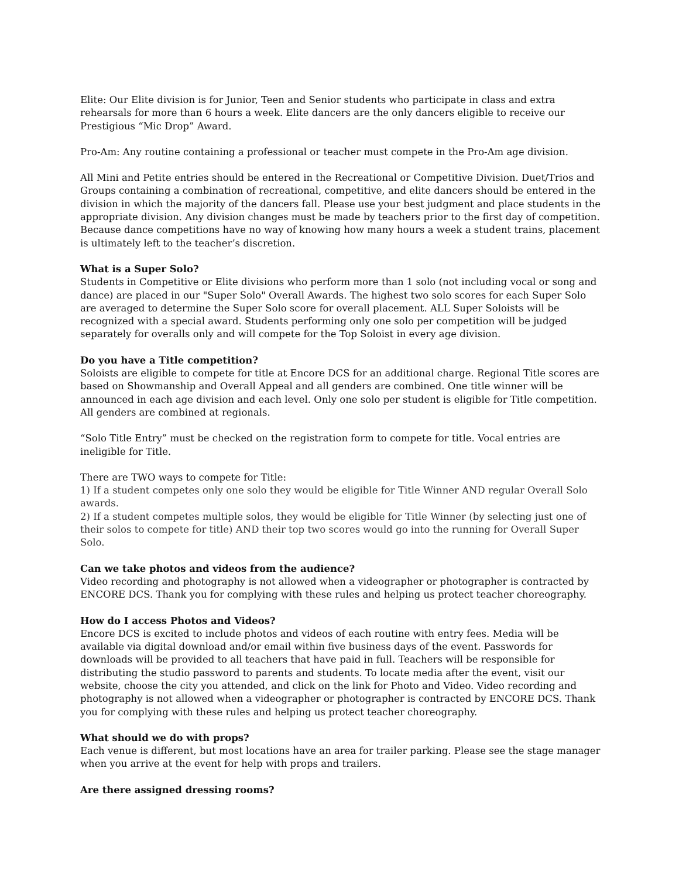Elite: Our Elite division is for Junior, Teen and Senior students who participate in class and extra rehearsals for more than 6 hours a week. Elite dancers are the only dancers eligible to receive our Prestigious “Mic Drop” Award.
Pro-Am: Any routine containing a professional or teacher must compete in the Pro-Am age division.
All Mini and Petite entries should be entered in the Recreational or Competitive Division. Duet/Trios and Groups containing a combination of recreational, competitive, and elite dancers should be entered in the division in which the majority of the dancers fall. Please use your best judgment and place students in the appropriate division. Any division changes must be made by teachers prior to the first day of competition. Because dance competitions have no way of knowing how many hours a week a student trains, placement is ultimately left to the teacher’s discretion.
What is a Super Solo?
Students in Competitive or Elite divisions who perform more than 1 solo (not including vocal or song and dance) are placed in our "Super Solo" Overall Awards. The highest two solo scores for each Super Solo are averaged to determine the Super Solo score for overall placement. ALL Super Soloists will be recognized with a special award. Students performing only one solo per competition will be judged separately for overalls only and will compete for the Top Soloist in every age division.
Do you have a Title competition?
Soloists are eligible to compete for title at Encore DCS for an additional charge. Regional Title scores are based on Showmanship and Overall Appeal and all genders are combined. One title winner will be announced in each age division and each level. Only one solo per student is eligible for Title competition. All genders are combined at regionals.
“Solo Title Entry” must be checked on the registration form to compete for title. Vocal entries are ineligible for Title.
There are TWO ways to compete for Title:
1) If a student competes only one solo they would be eligible for Title Winner AND regular Overall Solo awards.
2) If a student competes multiple solos, they would be eligible for Title Winner (by selecting just one of their solos to compete for title) AND their top two scores would go into the running for Overall Super Solo.
Can we take photos and videos from the audience?
Video recording and photography is not allowed when a videographer or photographer is contracted by ENCORE DCS. Thank you for complying with these rules and helping us protect teacher choreography.
How do I access Photos and Videos?
Encore DCS is excited to include photos and videos of each routine with entry fees. Media will be available via digital download and/or email within five business days of the event. Passwords for downloads will be provided to all teachers that have paid in full. Teachers will be responsible for distributing the studio password to parents and students. To locate media after the event, visit our website, choose the city you attended, and click on the link for Photo and Video. Video recording and photography is not allowed when a videographer or photographer is contracted by ENCORE DCS. Thank you for complying with these rules and helping us protect teacher choreography.
What should we do with props?
Each venue is different, but most locations have an area for trailer parking. Please see the stage manager when you arrive at the event for help with props and trailers.
Are there assigned dressing rooms?